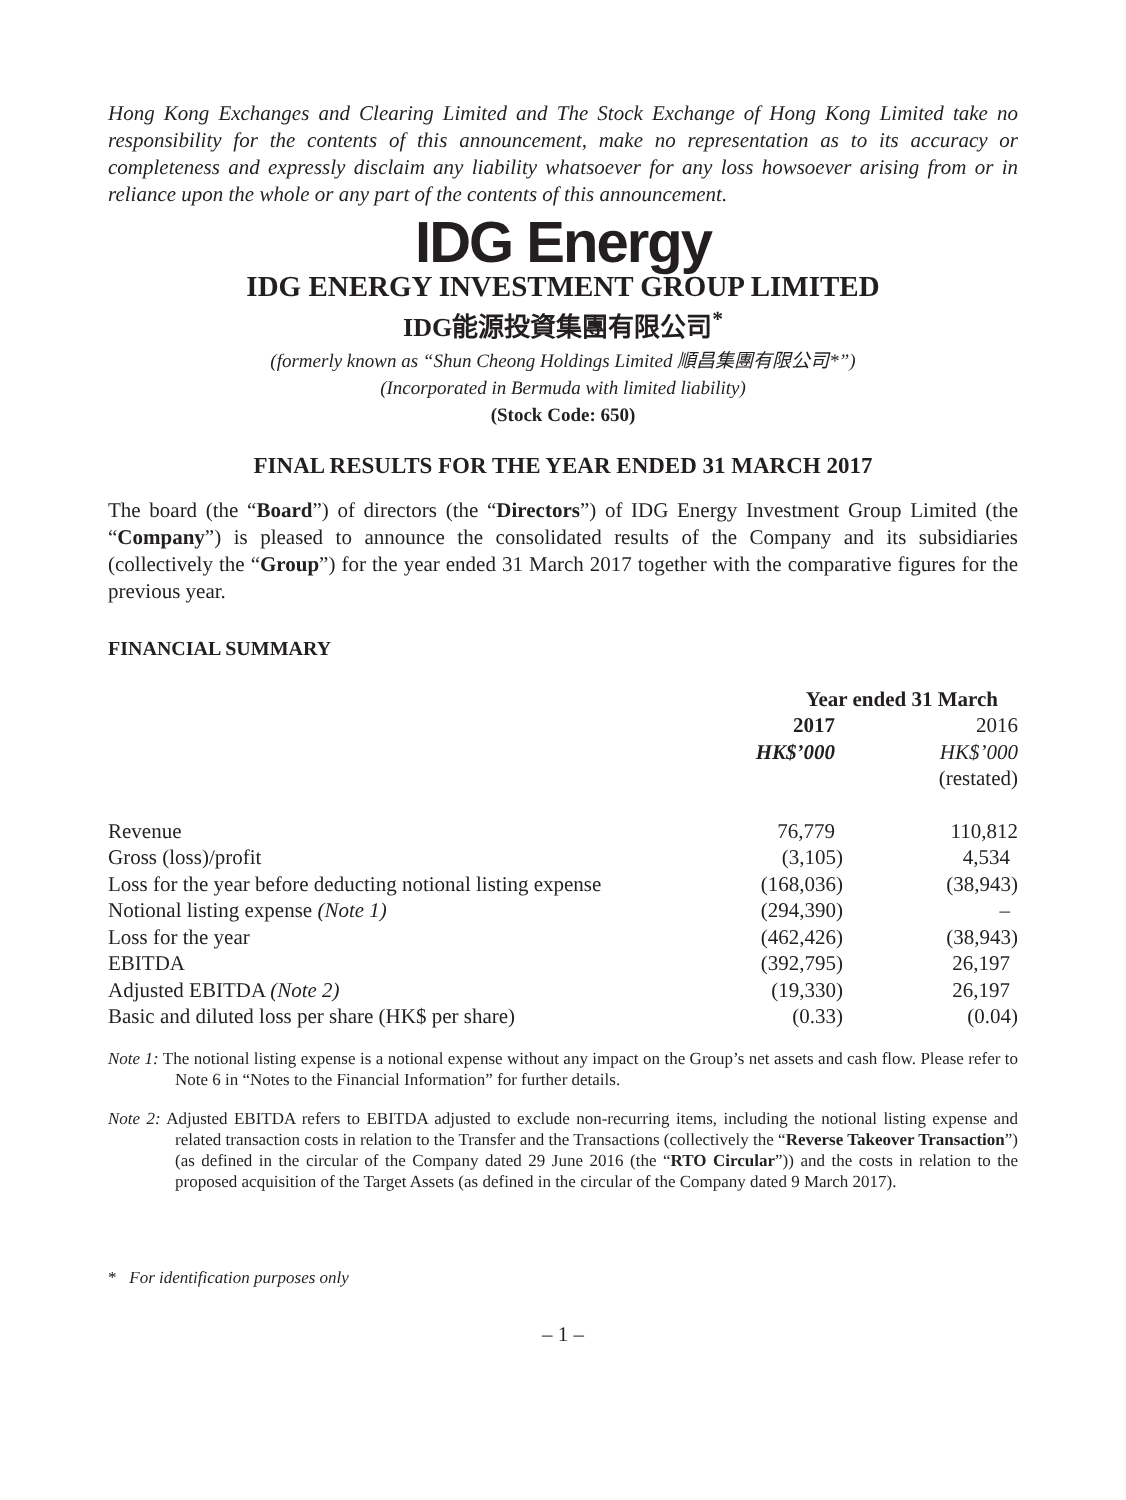Hong Kong Exchanges and Clearing Limited and The Stock Exchange of Hong Kong Limited take no responsibility for the contents of this announcement, make no representation as to its accuracy or completeness and expressly disclaim any liability whatsoever for any loss howsoever arising from or in reliance upon the whole or any part of the contents of this announcement.
IDG Energy
IDG ENERGY INVESTMENT GROUP LIMITED
IDG能源投資集團有限公司<sup>*</sup>
(formerly known as “Shun Cheong Holdings Limited 順昌集團有限公司*”)
(Incorporated in Bermuda with limited liability)
(Stock Code: 650)
FINAL RESULTS FOR THE YEAR ENDED 31 MARCH 2017
The board (the “Board”) of directors (the “Directors”) of IDG Energy Investment Group Limited (the “Company”) is pleased to announce the consolidated results of the Company and its subsidiaries (collectively the “Group”) for the year ended 31 March 2017 together with the comparative figures for the previous year.
FINANCIAL SUMMARY
| | Year ended 31 March | |
| --- | --- | --- |
| | 2017 | 2016 |
| | HK$’000 | HK$’000 |
| | | (restated) |
| Revenue | 76,779 | 110,812 |
| Gross (loss)/profit | (3,105) | 4,534 |
| Loss for the year before deducting notional listing expense | (168,036) | (38,943) |
| Notional listing expense (Note 1) | (294,390) | – |
| Loss for the year | (462,426) | (38,943) |
| EBITDA | (392,795) | 26,197 |
| Adjusted EBITDA (Note 2) | (19,330) | 26,197 |
| Basic and diluted loss per share (HK$ per share) | (0.33) | (0.04) |
Note 1: The notional listing expense is a notional expense without any impact on the Group’s net assets and cash flow. Please refer to Note 6 in “Notes to the Financial Information” for further details.
Note 2: Adjusted EBITDA refers to EBITDA adjusted to exclude non-recurring items, including the notional listing expense and related transaction costs in relation to the Transfer and the Transactions (collectively the “Reverse Takeover Transaction”) (as defined in the circular of the Company dated 29 June 2016 (the “RTO Circular”)) and the costs in relation to the proposed acquisition of the Target Assets (as defined in the circular of the Company dated 9 March 2017).
* For identification purposes only
– 1 –